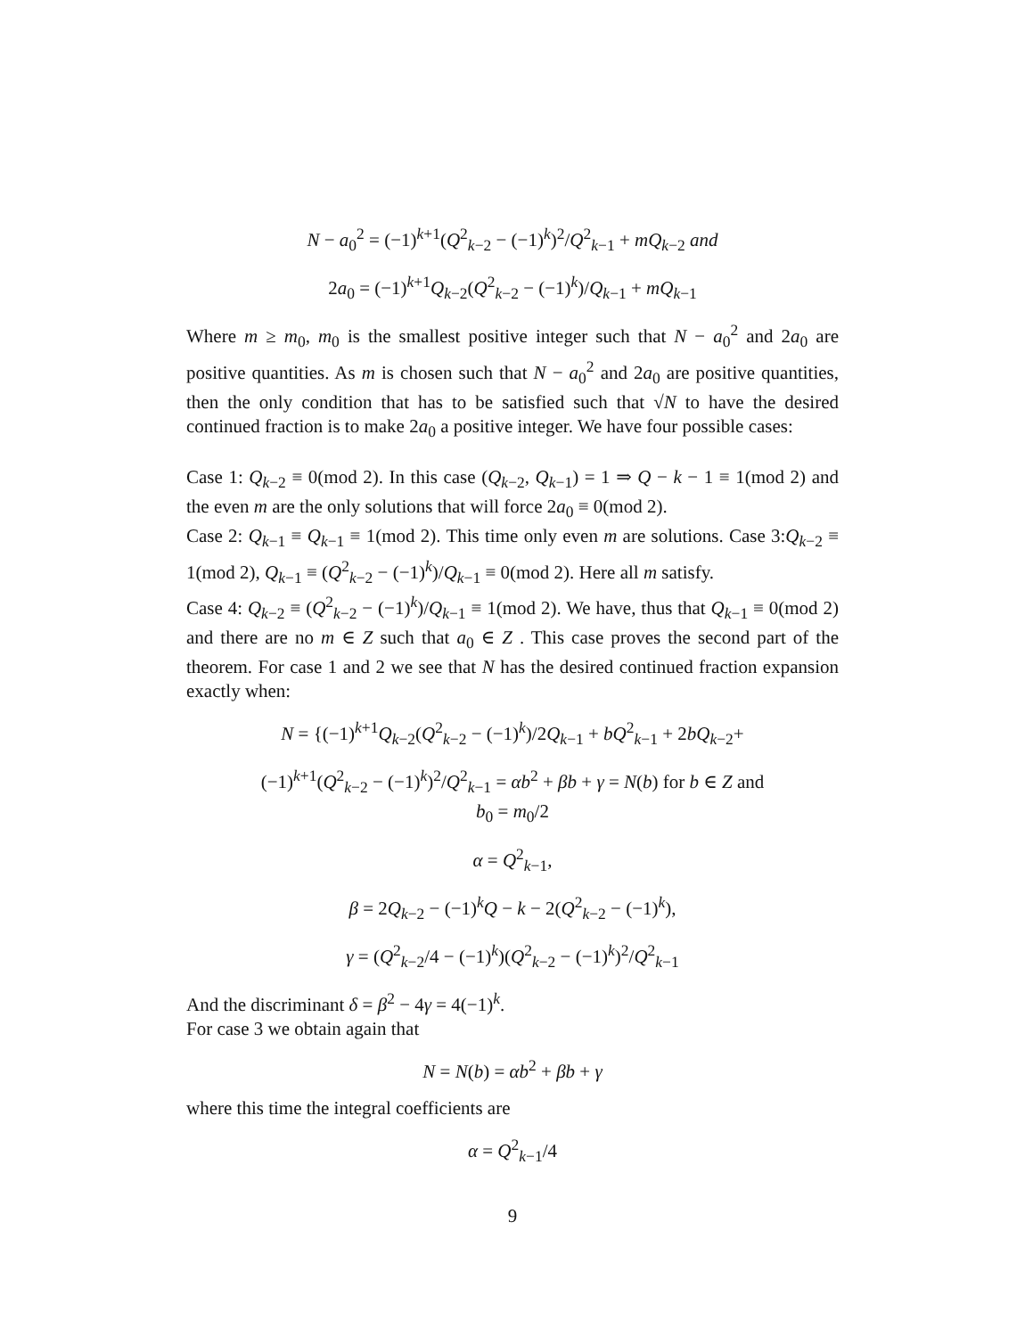N − a<sub>0</sub><sup>2</sup> = (−1)<sup>k+1</sup>(Q<sup>2</sup><sub>k−2</sub> − (−1)<sup>k</sup>)<sup>2</sup>/Q<sup>2</sup><sub>k−1</sub> + mQ<sub>k−2</sub> and
2a<sub>0</sub> = (−1)<sup>k+1</sup>Q<sub>k−2</sub>(Q<sup>2</sup><sub>k−2</sub> − (−1)<sup>k</sup>)/Q<sub>k−1</sub> + mQ<sub>k−1</sub>
Where m ≥ m<sub>0</sub>, m<sub>0</sub> is the smallest positive integer such that N − a<sub>0</sub><sup>2</sup> and 2a<sub>0</sub> are positive quantities. As m is chosen such that N − a<sub>0</sub><sup>2</sup> and 2a<sub>0</sub> are positive quantities, then the only condition that has to be satisfied such that √N to have the desired continued fraction is to make 2a<sub>0</sub> a positive integer. We have four possible cases:
Case 1: Q<sub>k−2</sub> ≡ 0(mod 2). In this case (Q<sub>k−2</sub>, Q<sub>k−1</sub>) = 1 ⇒ Q − k − 1 ≡ 1(mod 2) and the even m are the only solutions that will force 2a<sub>0</sub> ≡ 0(mod 2).
Case 2: Q<sub>k−1</sub> ≡ Q<sub>k−1</sub> ≡ 1(mod 2). This time only even m are solutions. Case 3:Q<sub>k−2</sub> ≡ 1(mod 2), Q<sub>k−1</sub> ≡ (Q<sup>2</sup><sub>k−2</sub> − (−1)<sup>k</sup>)/Q<sub>k−1</sub> ≡ 0(mod 2). Here all m satisfy.
Case 4: Q<sub>k−2</sub> ≡ (Q<sup>2</sup><sub>k−2</sub> − (−1)<sup>k</sup>)/Q<sub>k−1</sub> ≡ 1(mod 2). We have, thus that Q<sub>k−1</sub> ≡ 0(mod 2) and there are no m ∈ Z such that a<sub>0</sub> ∈ Z . This case proves the second part of the theorem. For case 1 and 2 we see that N has the desired continued fraction expansion exactly when:
N = {(−1)<sup>k+1</sup>Q<sub>k−2</sub>(Q<sup>2</sup><sub>k−2</sub> − (−1)<sup>k</sup>)/2Q<sub>k−1</sub> + bQ<sup>2</sup><sub>k−1</sub> + 2bQ<sub>k−2</sub>+
(−1)<sup>k+1</sup>(Q<sup>2</sup><sub>k−2</sub> − (−1)<sup>k</sup>)<sup>2</sup>/Q<sup>2</sup><sub>k−1</sub> = αb<sup>2</sup> + βb + γ = N(b) for b ∈ Z and
b<sub>0</sub> = m<sub>0</sub>/2
α = Q<sup>2</sup><sub>k−1</sub>,
β = 2Q<sub>k−2</sub> − (−1)<sup>k</sup>Q − k − 2(Q<sup>2</sup><sub>k−2</sub> − (−1)<sup>k</sup>),
γ = (Q<sup>2</sup><sub>k−2</sub>/4 − (−1)<sup>k</sup>)(Q<sup>2</sup><sub>k−2</sub> − (−1)<sup>k</sup>)<sup>2</sup>/Q<sup>2</sup><sub>k−1</sub>
And the discriminant δ = β<sup>2</sup> − 4γ = 4(−1)<sup>k</sup>.
For case 3 we obtain again that
N = N(b) = αb<sup>2</sup> + βb + γ
where this time the integral coefficients are
α = Q<sup>2</sup><sub>k−1</sub>/4
9